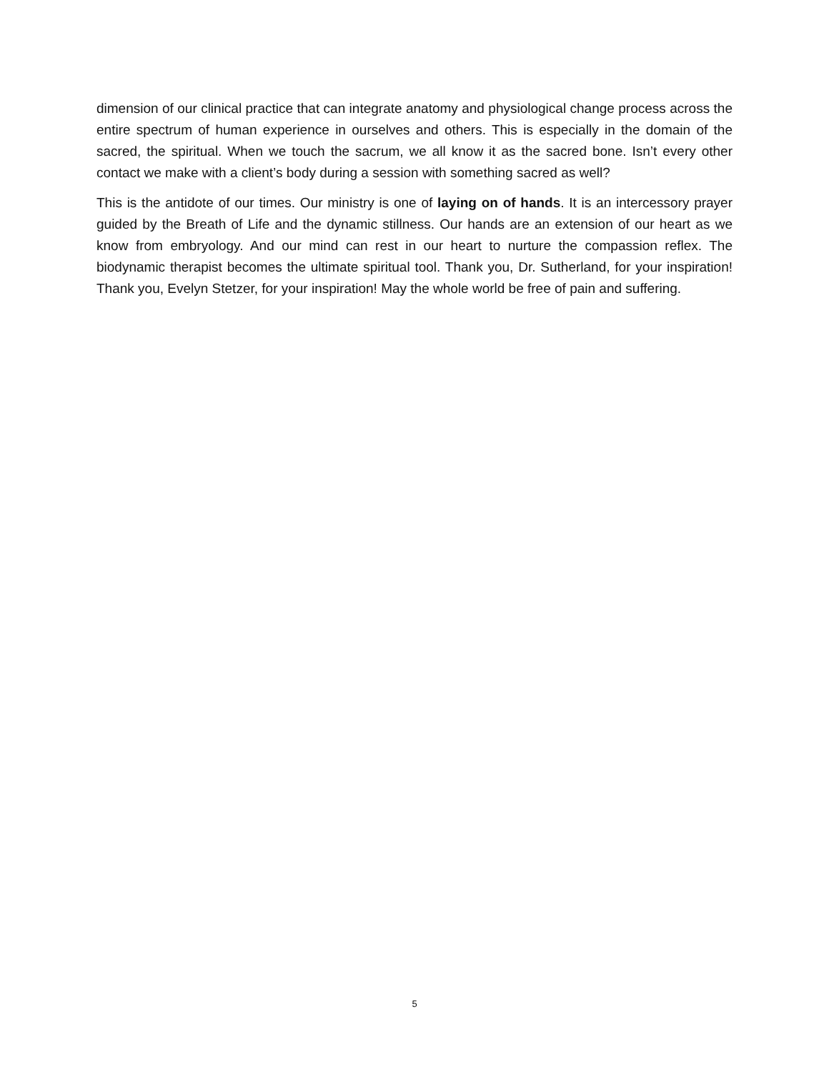dimension of our clinical practice that can integrate anatomy and physiological change process across the entire spectrum of human experience in ourselves and others. This is especially in the domain of the sacred, the spiritual. When we touch the sacrum, we all know it as the sacred bone. Isn’t every other contact we make with a client’s body during a session with something sacred as well?
This is the antidote of our times. Our ministry is one of laying on of hands. It is an intercessory prayer guided by the Breath of Life and the dynamic stillness. Our hands are an extension of our heart as we know from embryology. And our mind can rest in our heart to nurture the compassion reflex. The biodynamic therapist becomes the ultimate spiritual tool. Thank you, Dr. Sutherland, for your inspiration! Thank you, Evelyn Stetzer, for your inspiration! May the whole world be free of pain and suffering.
5